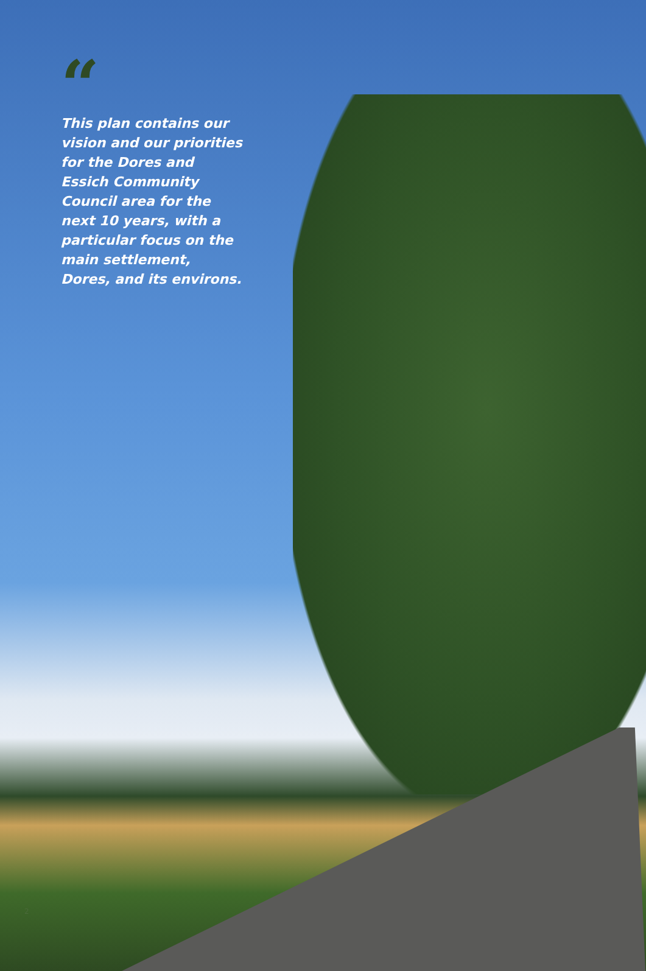“
This plan contains our vision and our priorities for the Dores and Essich Community Council area for the next 10 years, with a particular focus on the main settlement, Dores, and its environs.
2